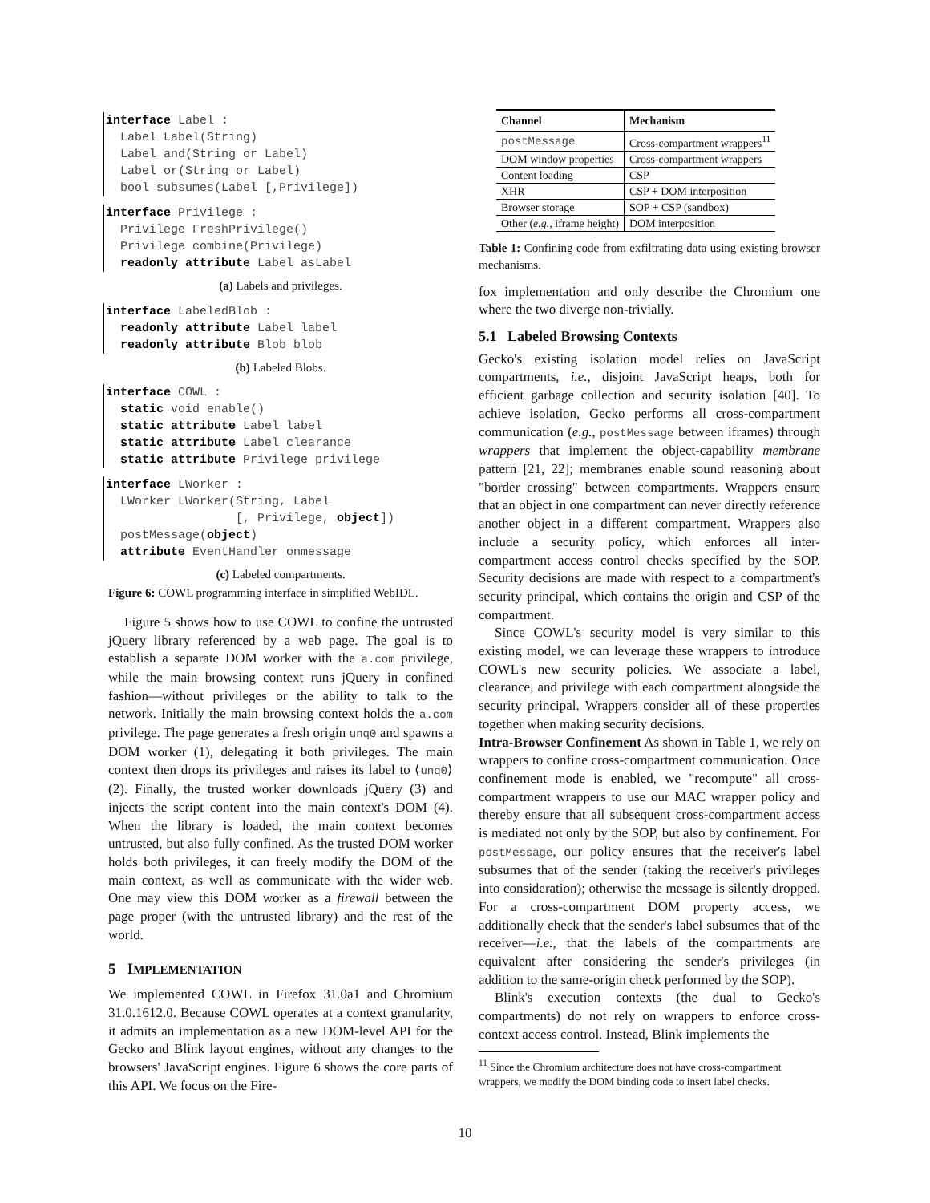interface Label : Label Label(String) Label and(String or Label) Label or(String or Label) bool subsumes(Label [,Privilege])
interface Privilege : Privilege FreshPrivilege() Privilege combine(Privilege) readonly attribute Label asLabel
(a) Labels and privileges.
interface LabeledBlob : readonly attribute Label label readonly attribute Blob blob
(b) Labeled Blobs.
interface COWL : static void enable() static attribute Label label static attribute Label clearance static attribute Privilege privilege
interface LWorker : LWorker LWorker(String, Label [, Privilege, object]) postMessage(object) attribute EventHandler onmessage
(c) Labeled compartments.
Figure 6: COWL programming interface in simplified WebIDL.
Figure 5 shows how to use COWL to confine the untrusted jQuery library referenced by a web page. The goal is to establish a separate DOM worker with the a.com privilege, while the main browsing context runs jQuery in confined fashion—without privileges or the ability to talk to the network. Initially the main browsing context holds the a.com privilege. The page generates a fresh origin unq0 and spawns a DOM worker (1), delegating it both privileges. The main context then drops its privileges and raises its label to ⟨unq0⟩ (2). Finally, the trusted worker downloads jQuery (3) and injects the script content into the main context's DOM (4). When the library is loaded, the main context becomes untrusted, but also fully confined. As the trusted DOM worker holds both privileges, it can freely modify the DOM of the main context, as well as communicate with the wider web. One may view this DOM worker as a firewall between the page proper (with the untrusted library) and the rest of the world.
5 IMPLEMENTATION
We implemented COWL in Firefox 31.0a1 and Chromium 31.0.1612.0. Because COWL operates at a context granularity, it admits an implementation as a new DOM-level API for the Gecko and Blink layout engines, without any changes to the browsers' JavaScript engines. Figure 6 shows the core parts of this API. We focus on the Fire-
| Channel | Mechanism |
| --- | --- |
| postMessage | Cross-compartment wrappers<sup>11</sup> |
| DOM window properties | Cross-compartment wrappers |
| Content loading | CSP |
| XHR | CSP + DOM interposition |
| Browser storage | SOP + CSP (sandbox) |
| Other ( e.g., iframe height) | DOM interposition |
Table 1: Confining code from exfiltrating data using existing browser mechanisms.
fox implementation and only describe the Chromium one where the two diverge non-trivially.
5.1 Labeled Browsing Contexts
Gecko's existing isolation model relies on JavaScript compartments, i.e., disjoint JavaScript heaps, both for efficient garbage collection and security isolation [40]. To achieve isolation, Gecko performs all cross-compartment communication (e.g., postMessage between iframes) through wrappers that implement the object-capability membrane pattern [21, 22]; membranes enable sound reasoning about "border crossing" between compartments. Wrappers ensure that an object in one compartment can never directly reference another object in a different compartment. Wrappers also include a security policy, which enforces all inter-compartment access control checks specified by the SOP. Security decisions are made with respect to a compartment's security principal, which contains the origin and CSP of the compartment.
Since COWL's security model is very similar to this existing model, we can leverage these wrappers to introduce COWL's new security policies. We associate a label, clearance, and privilege with each compartment alongside the security principal. Wrappers consider all of these properties together when making security decisions.
Intra-Browser Confinement As shown in Table 1, we rely on wrappers to confine cross-compartment communication. Once confinement mode is enabled, we "recompute" all cross-compartment wrappers to use our MAC wrapper policy and thereby ensure that all subsequent cross-compartment access is mediated not only by the SOP, but also by confinement. For postMessage, our policy ensures that the receiver's label subsumes that of the sender (taking the receiver's privileges into consideration); otherwise the message is silently dropped. For a cross-compartment DOM property access, we additionally check that the sender's label subsumes that of the receiver—i.e., that the labels of the compartments are equivalent after considering the sender's privileges (in addition to the same-origin check performed by the SOP).
Blink's execution contexts (the dual to Gecko's compartments) do not rely on wrappers to enforce cross-context access control. Instead, Blink implements the
<sup>11</sup> Since the Chromium architecture does not have cross-compartment wrappers, we modify the DOM binding code to insert label checks.
10